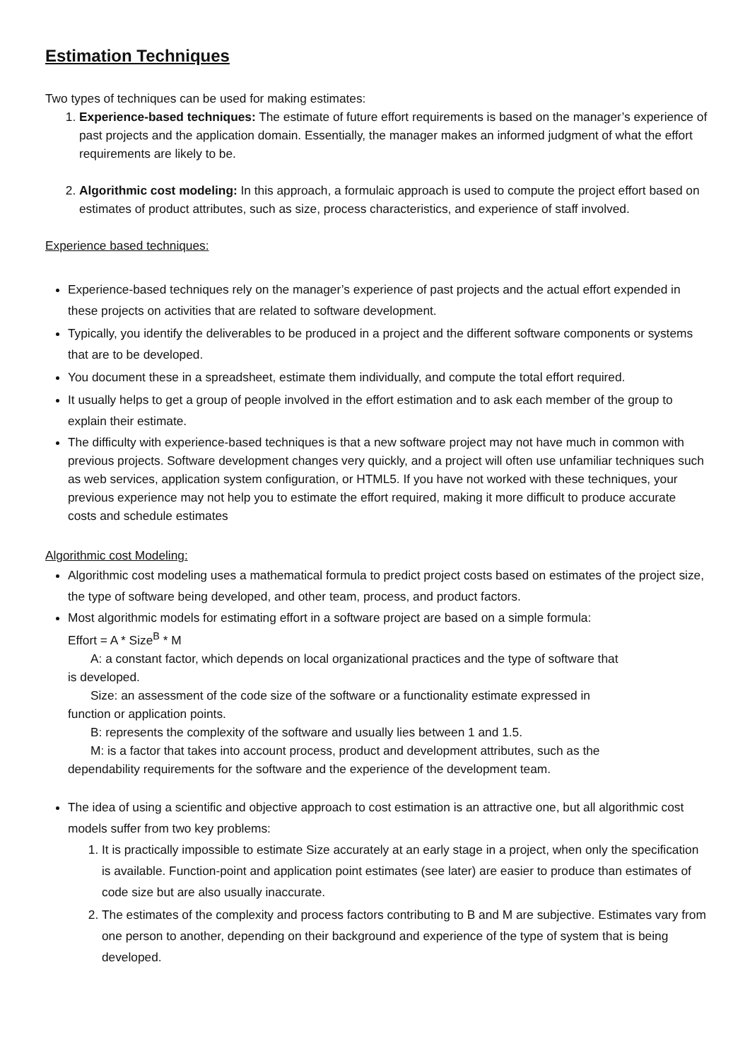Estimation Techniques
Two types of techniques can be used for making estimates:
1. Experience-based techniques: The estimate of future effort requirements is based on the manager’s experience of past projects and the application domain. Essentially, the manager makes an informed judgment of what the effort requirements are likely to be.
2. Algorithmic cost modeling: In this approach, a formulaic approach is used to compute the project effort based on estimates of product attributes, such as size, process characteristics, and experience of staff involved.
Experience based techniques:
Experience-based techniques rely on the manager’s experience of past projects and the actual effort expended in these projects on activities that are related to software development.
Typically, you identify the deliverables to be produced in a project and the different software components or systems that are to be developed.
You document these in a spreadsheet, estimate them individually, and compute the total effort required.
It usually helps to get a group of people involved in the effort estimation and to ask each member of the group to explain their estimate.
The difficulty with experience-based techniques is that a new software project may not have much in common with previous projects. Software development changes very quickly, and a project will often use unfamiliar techniques such as web services, application system configuration, or HTML5. If you have not worked with these techniques, your previous experience may not help you to estimate the effort required, making it more difficult to produce accurate costs and schedule estimates
Algorithmic cost Modeling:
Algorithmic cost modeling uses a mathematical formula to predict project costs based on estimates of the project size, the type of software being developed, and other team, process, and product factors.
Most algorithmic models for estimating effort in a software project are based on a simple formula:
Effort = A * Size<sup>B</sup> * M
A: a constant factor, which depends on local organizational practices and the type of software that
is developed.
Size: an assessment of the code size of the software or a functionality estimate expressed in
function or application points.
B: represents the complexity of the software and usually lies between 1 and 1.5.
M: is a factor that takes into account process, product and development attributes, such as the
dependability requirements for the software and the experience of the development team.
The idea of using a scientific and objective approach to cost estimation is an attractive one, but all algorithmic cost models suffer from two key problems:
1. It is practically impossible to estimate Size accurately at an early stage in a project, when only the specification is available. Function-point and application point estimates (see later) are easier to produce than estimates of code size but are also usually inaccurate.
2. The estimates of the complexity and process factors contributing to B and M are subjective. Estimates vary from one person to another, depending on their background and experience of the type of system that is being developed.